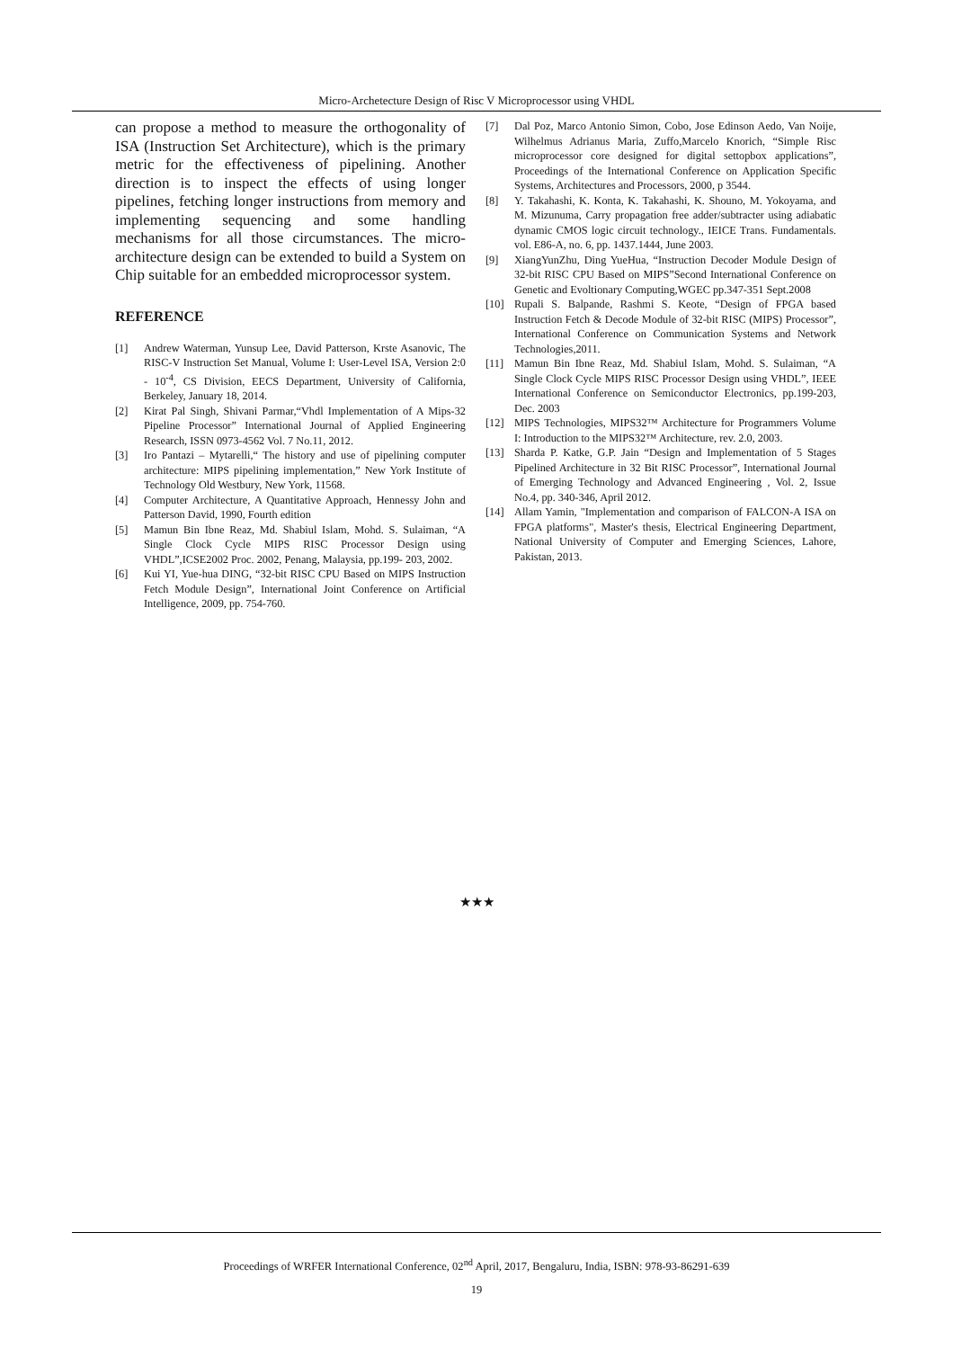Micro-Archetecture Design of Risc V Microprocessor using VHDL
can propose a method to measure the orthogonality of ISA (Instruction Set Architecture), which is the primary metric for the effectiveness of pipelining. Another direction is to inspect the effects of using longer pipelines, fetching longer instructions from memory and implementing sequencing and some handling mechanisms for all those circumstances. The micro-architecture design can be extended to build a System on Chip suitable for an embedded microprocessor system.
REFERENCE
[1] Andrew Waterman, Yunsup Lee, David Patterson, Krste Asanovic, The RISC-V Instruction Set Manual, Volume I: User-Level ISA, Version 2:0 - 10<sup>-4</sup>, CS Division, EECS Department, University of California, Berkeley, January 18, 2014.
[2] Kirat Pal Singh, Shivani Parmar,“Vhdl Implementation of A Mips-32 Pipeline Processor” International Journal of Applied Engineering Research, ISSN 0973-4562 Vol. 7 No.11, 2012.
[3] Iro Pantazi – Mytarelli,“ The history and use of pipelining computer architecture: MIPS pipelining implementation,” New York Institute of Technology Old Westbury, New York, 11568.
[4] Computer Architecture, A Quantitative Approach, Hennessy John and Patterson David, 1990, Fourth edition
[5] Mamun Bin Ibne Reaz, Md. Shabiul Islam, Mohd. S. Sulaiman, “A Single Clock Cycle MIPS RISC Processor Design using VHDL”,ICSE2002 Proc. 2002, Penang, Malaysia, pp.199- 203, 2002.
[6] Kui YI, Yue-hua DING, “32-bit RISC CPU Based on MIPS Instruction Fetch Module Design”, International Joint Conference on Artificial Intelligence, 2009, pp. 754-760.
[7] Dal Poz, Marco Antonio Simon, Cobo, Jose Edinson Aedo, Van Noije, Wilhelmus Adrianus Maria, Zuffo,Marcelo Knorich, “Simple Risc microprocessor core designed for digital settopbox applications”, Proceedings of the International Conference on Application Specific Systems, Architectures and Processors, 2000, p 3544.
[8] Y. Takahashi, K. Konta, K. Takahashi, K. Shouno, M. Yokoyama, and M. Mizunuma, Carry propagation free adder/subtracter using adiabatic dynamic CMOS logic circuit technology., IEICE Trans. Fundamentals. vol. E86-A, no. 6, pp. 1437.1444, June 2003.
[9] XiangYunZhu, Ding YueHua, “Instruction Decoder Module Design of 32-bit RISC CPU Based on MIPS”Second International Conference on Genetic and Evoltionary Computing,WGEC pp.347-351 Sept.2008
[10] Rupali S. Balpande, Rashmi S. Keote, “Design of FPGA based Instruction Fetch & Decode Module of 32-bit RISC (MIPS) Processor”, International Conference on Communication Systems and Network Technologies,2011.
[11] Mamun Bin Ibne Reaz, Md. Shabiul Islam, Mohd. S. Sulaiman, “A Single Clock Cycle MIPS RISC Processor Design using VHDL”, IEEE International Conference on Semiconductor Electronics, pp.199-203, Dec. 2003
[12] MIPS Technologies, MIPS32™ Architecture for Programmers Volume I: Introduction to the MIPS32™ Architecture, rev. 2.0, 2003.
[13] Sharda P. Katke, G.P. Jain “Design and Implementation of 5 Stages Pipelined Architecture in 32 Bit RISC Processor”, International Journal of Emerging Technology and Advanced Engineering , Vol. 2, Issue No.4, pp. 340-346, April 2012.
[14] Allam Yamin, "Implementation and comparison of FALCON-A ISA on FPGA platforms", Master's thesis, Electrical Engineering Department, National University of Computer and Emerging Sciences, Lahore, Pakistan, 2013.
★★★
Proceedings of WRFER International Conference, 02<sup>nd</sup> April, 2017, Bengaluru, India, ISBN: 978-93-86291-639
19